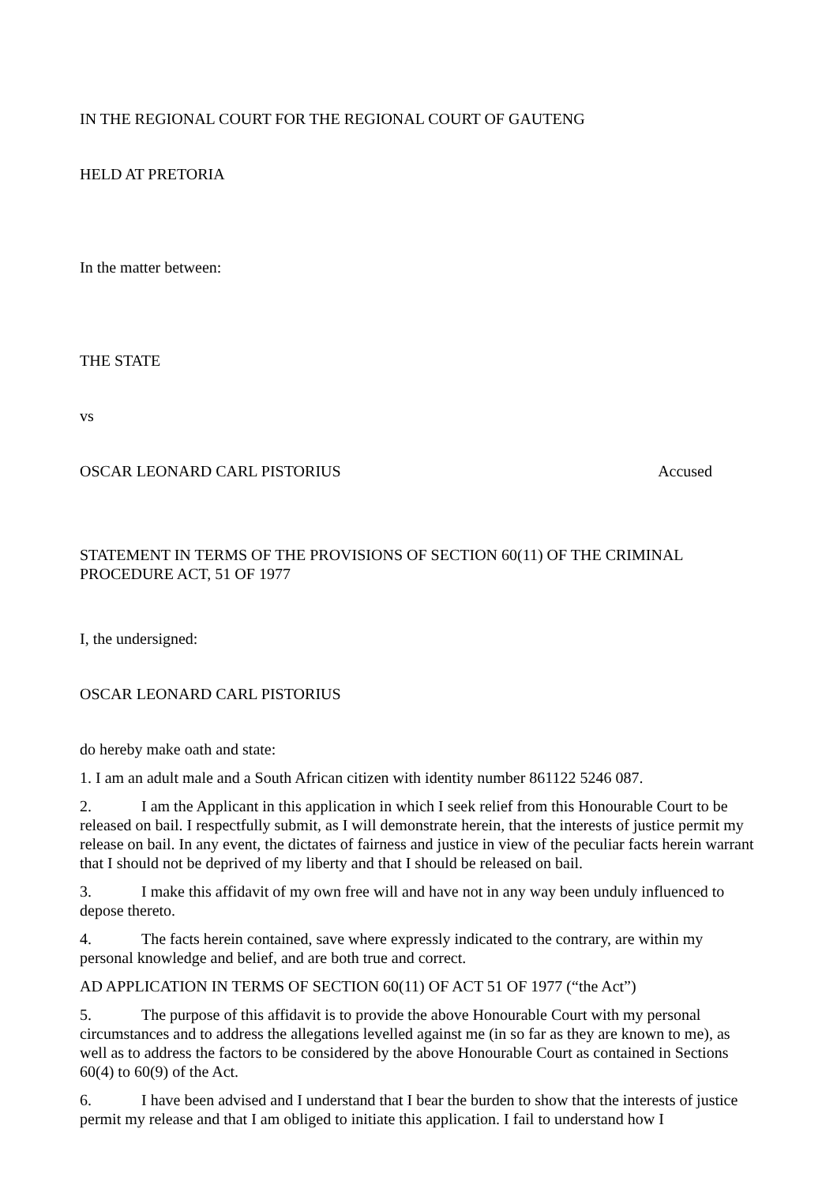IN THE REGIONAL COURT FOR THE REGIONAL COURT OF GAUTENG
HELD AT PRETORIA
In the matter between:
THE STATE
vs
OSCAR LEONARD CARL PISTORIUS Accused
STATEMENT IN TERMS OF THE PROVISIONS OF SECTION 60(11) OF THE CRIMINAL PROCEDURE ACT, 51 OF 1977
I, the undersigned:
OSCAR LEONARD CARL PISTORIUS
do hereby make oath and state:
1. I am an adult male and a South African citizen with identity number 861122 5246 087.
2. I am the Applicant in this application in which I seek relief from this Honourable Court to be released on bail. I respectfully submit, as I will demonstrate herein, that the interests of justice permit my release on bail. In any event, the dictates of fairness and justice in view of the peculiar facts herein warrant that I should not be deprived of my liberty and that I should be released on bail.
3. I make this affidavit of my own free will and have not in any way been unduly influenced to depose thereto.
4. The facts herein contained, save where expressly indicated to the contrary, are within my personal knowledge and belief, and are both true and correct.
AD APPLICATION IN TERMS OF SECTION 60(11) OF ACT 51 OF 1977 (“the Act”)
5. The purpose of this affidavit is to provide the above Honourable Court with my personal circumstances and to address the allegations levelled against me (in so far as they are known to me), as well as to address the factors to be considered by the above Honourable Court as contained in Sections 60(4) to 60(9) of the Act.
6. I have been advised and I understand that I bear the burden to show that the interests of justice permit my release and that I am obliged to initiate this application. I fail to understand how I